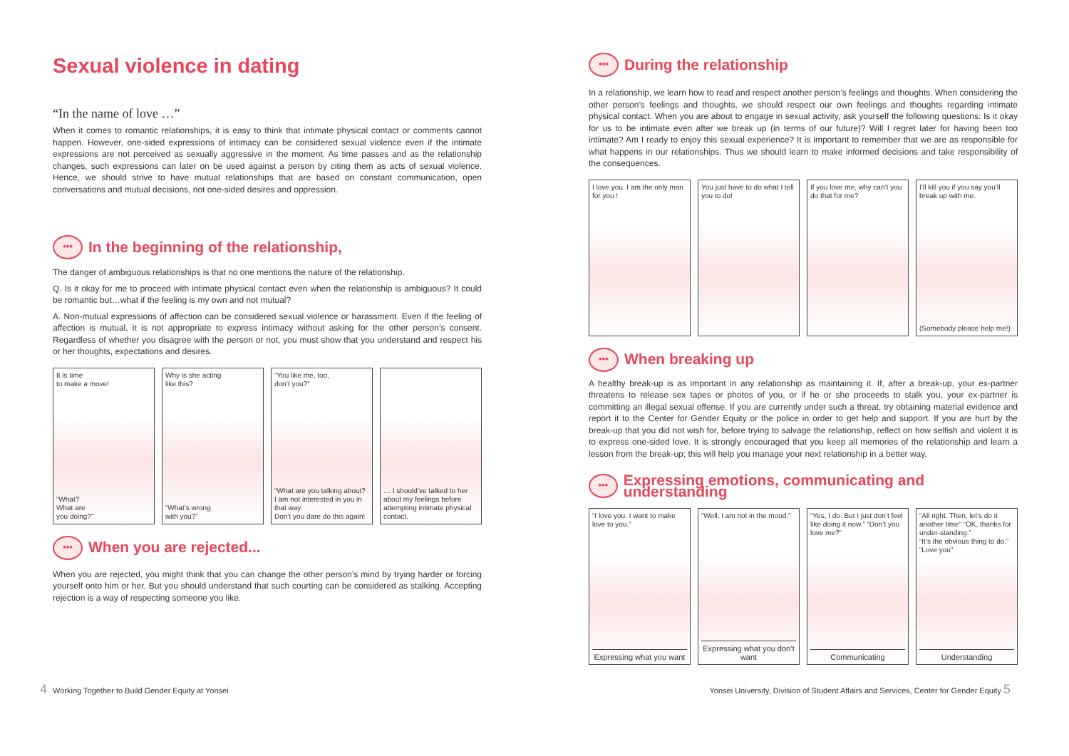Sexual violence in dating
“In the name of love …”
When it comes to romantic relationships, it is easy to think that intimate physical contact or comments cannot happen. However, one-sided expressions of intimacy can be considered sexual violence even if the intimate expressions are not perceived as sexually aggressive in the moment. As time passes and as the relationship changes, such expressions can later on be used against a person by citing them as acts of sexual violence. Hence, we should strive to have mutual relationships that are based on constant communication, open conversations and mutual decisions, not one-sided desires and oppression.
••• In the beginning of the relationship,
The danger of ambiguous relationships is that no one mentions the nature of the relationship.
Q. Is it okay for me to proceed with intimate physical contact even when the relationship is ambiguous? It could be romantic but…what if the feeling is my own and not mutual?
A. Non-mutual expressions of affection can be considered sexual violence or harassment. Even if the feeling of affection is mutual, it is not appropriate to express intimacy without asking for the other person’s consent. Regardless of whether you disagree with the person or not, you must show that you understand and respect his or her thoughts, expectations and desires.
It is time
to make a move!
“What?
What are
you doing?”
Why is she acting
like this?
“What’s wrong
with you?”
“You like me, too,
don’t you?”
“What are you talking about? I am not interested in you in that way.
Don’t you dare do this again!
… I should’ve talked to her about my feelings before attempting intimate physical contact.
••• When you are rejected...
When you are rejected, you might think that you can change the other person’s mind by trying harder or forcing yourself onto him or her. But you should understand that such courting can be considered as stalking. Accepting rejection is a way of respecting someone you like.
••• During the relationship
In a relationship, we learn how to read and respect another person’s feelings and thoughts. When considering the other person’s feelings and thoughts, we should respect our own feelings and thoughts regarding intimate physical contact. When you are about to engage in sexual activity, ask yourself the following questions: Is it okay for us to be intimate even after we break up (in terms of our future)? Will I regret later for having been too intimate? Am I ready to enjoy this sexual experience? It is important to remember that we are as responsible for what happens in our relationships. Thus we should learn to make informed decisions and take responsibility of the consequences.
I love you. I am the only man for you !
You just have to do what I tell you to do!
If you love me, why can’t you do that for me?
I’ll kill you if you say you’ll break up with me.
(Somebody please help me!)
••• When breaking up
A healthy break-up is as important in any relationship as maintaining it. If, after a break-up, your ex-partner threatens to release sex tapes or photos of you, or if he or she proceeds to stalk you, your ex-partner is committing an illegal sexual offense. If you are currently under such a threat, try obtaining material evidence and report it to the Center for Gender Equity or the police in order to get help and support. If you are hurt by the break-up that you did not wish for, before trying to salvage the relationship, reflect on how selfish and violent it is to express one-sided love. It is strongly encouraged that you keep all memories of the relationship and learn a lesson from the break-up; this will help you manage your next relationship in a better way.
••• Expressing emotions, communicating and understanding
“I love you. I want to make love to you.”
Expressing what you want
“Well, I am not in the mood.”
Expressing what you don’t want
“Yes, I do. But I just don’t feel like doing it now.” “Don’t you love me?”
Communicating
“All right. Then, let’s do it another time” “OK, thanks for under-standing.”
“It’s the obvious thing to do.” “Love you”
Understanding
4 Working Together to Build Gender Equity at Yonsei
Yonsei University, Division of Student Affairs and Services, Center for Gender Equity 5